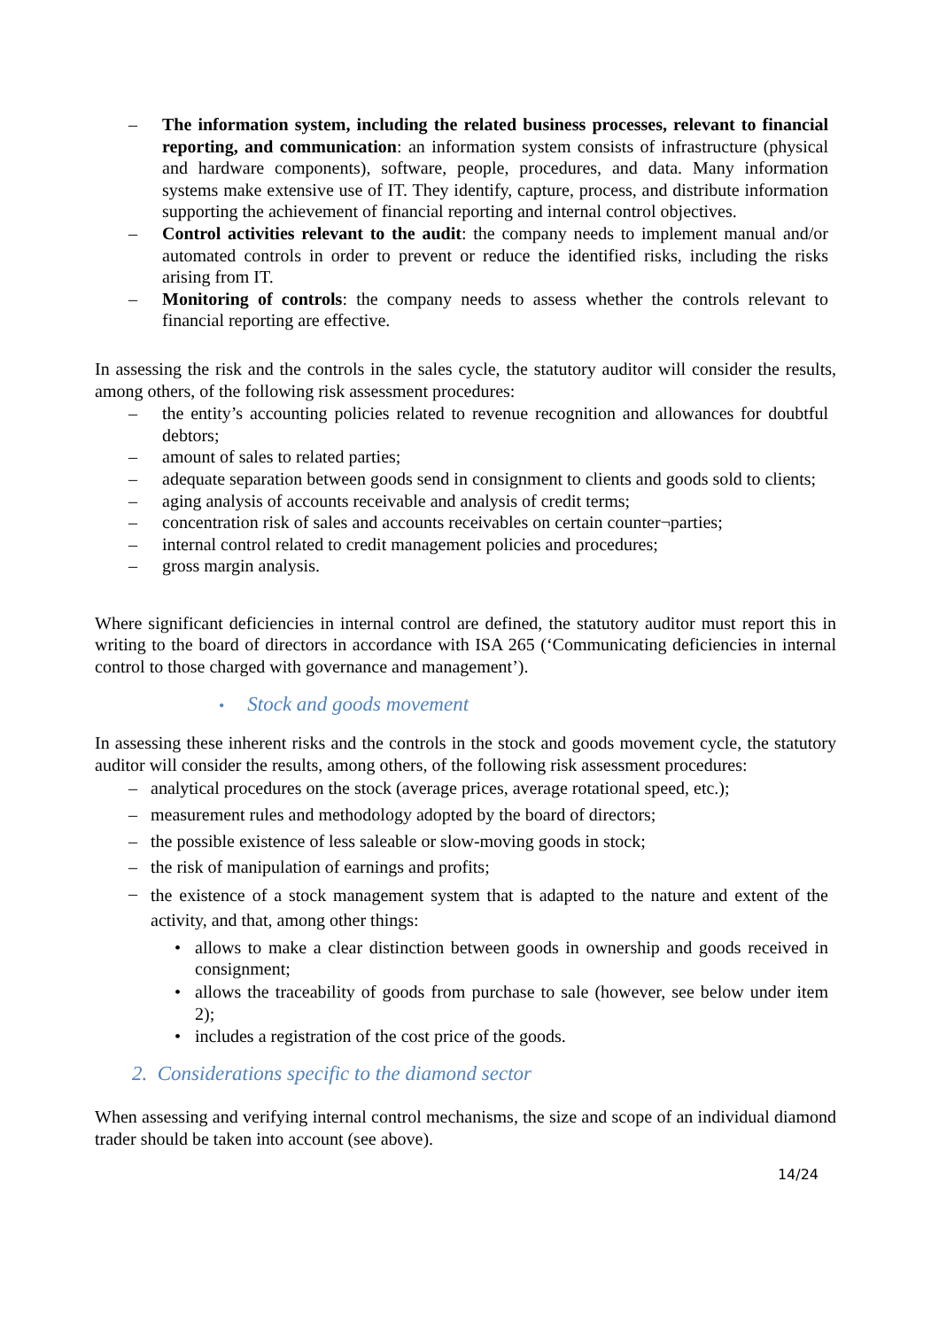– The information system, including the related business processes, relevant to financial reporting, and communication: an information system consists of infrastructure (physical and hardware components), software, people, procedures, and data. Many information systems make extensive use of IT. They identify, capture, process, and distribute information supporting the achievement of financial reporting and internal control objectives.
– Control activities relevant to the audit: the company needs to implement manual and/or automated controls in order to prevent or reduce the identified risks, including the risks arising from IT.
– Monitoring of controls: the company needs to assess whether the controls relevant to financial reporting are effective.
In assessing the risk and the controls in the sales cycle, the statutory auditor will consider the results, among others, of the following risk assessment procedures:
– the entity’s accounting policies related to revenue recognition and allowances for doubtful debtors;
– amount of sales to related parties;
– adequate separation between goods send in consignment to clients and goods sold to clients;
– aging analysis of accounts receivable and analysis of credit terms;
– concentration risk of sales and accounts receivables on certain counter¬parties;
– internal control related to credit management policies and procedures;
– gross margin analysis.
Where significant deficiencies in internal control are defined, the statutory auditor must report this in writing to the board of directors in accordance with ISA 265 (‘Communicating deficiencies in internal control to those charged with governance and management’).
• Stock and goods movement
In assessing these inherent risks and the controls in the stock and goods movement cycle, the statutory auditor will consider the results, among others, of the following risk assessment procedures:
– analytical procedures on the stock (average prices, average rotational speed, etc.);
– measurement rules and methodology adopted by the board of directors;
– the possible existence of less saleable or slow-moving goods in stock;
– the risk of manipulation of earnings and profits;
– the existence of a stock management system that is adapted to the nature and extent of the activity, and that, among other things:
• allows to make a clear distinction between goods in ownership and goods received in consignment;
• allows the traceability of goods from purchase to sale (however, see below under item 2);
• includes a registration of the cost price of the goods.
2. Considerations specific to the diamond sector
When assessing and verifying internal control mechanisms, the size and scope of an individual diamond trader should be taken into account (see above).
14/24